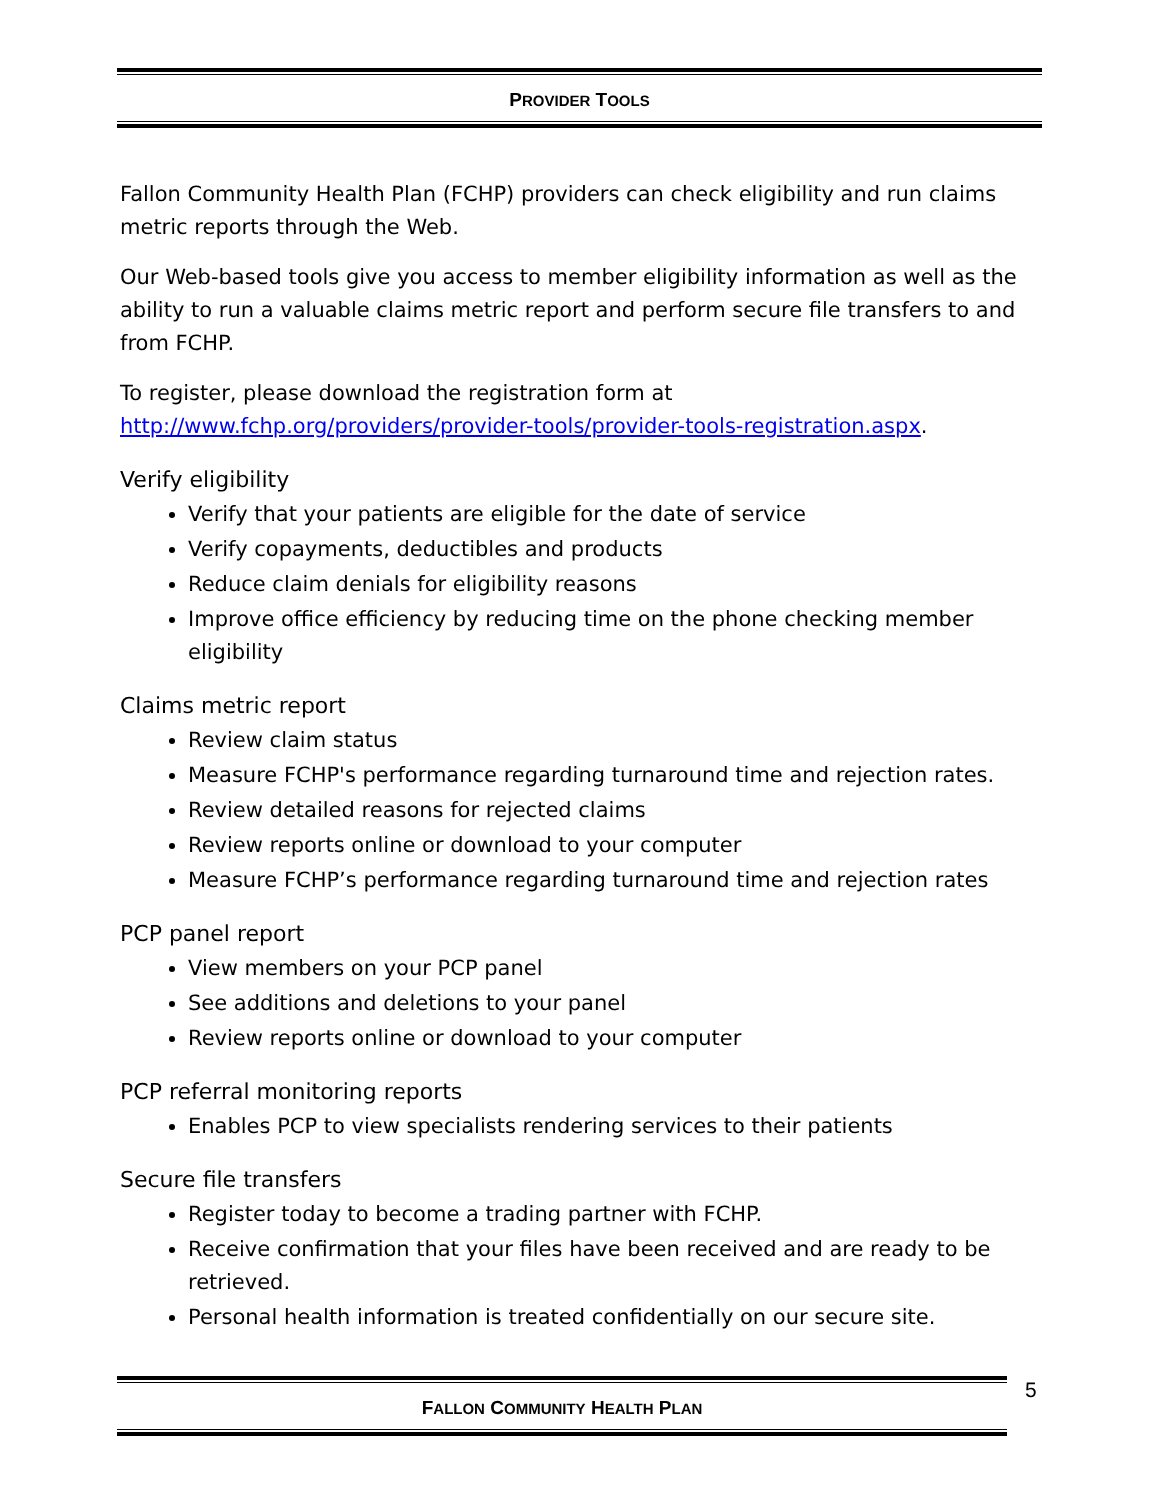PROVIDER TOOLS
Fallon Community Health Plan (FCHP) providers can check eligibility and run claims metric reports through the Web.
Our Web-based tools give you access to member eligibility information as well as the ability to run a valuable claims metric report and perform secure file transfers to and from FCHP.
To register, please download the registration form at http://www.fchp.org/providers/provider-tools/provider-tools-registration.aspx.
Verify eligibility
Verify that your patients are eligible for the date of service
Verify copayments, deductibles and products
Reduce claim denials for eligibility reasons
Improve office efficiency by reducing time on the phone checking member eligibility
Claims metric report
Review claim status
Measure FCHP's performance regarding turnaround time and rejection rates.
Review detailed reasons for rejected claims
Review reports online or download to your computer
Measure FCHP’s performance regarding turnaround time and rejection rates
PCP panel report
View members on your PCP panel
See additions and deletions to your panel
Review reports online or download to your computer
PCP referral monitoring reports
Enables PCP to view specialists rendering services to their patients
Secure file transfers
Register today to become a trading partner with FCHP.
Receive confirmation that your files have been received and are ready to be retrieved.
Personal health information is treated confidentially on our secure site.
FALLON COMMUNITY HEALTH PLAN 5